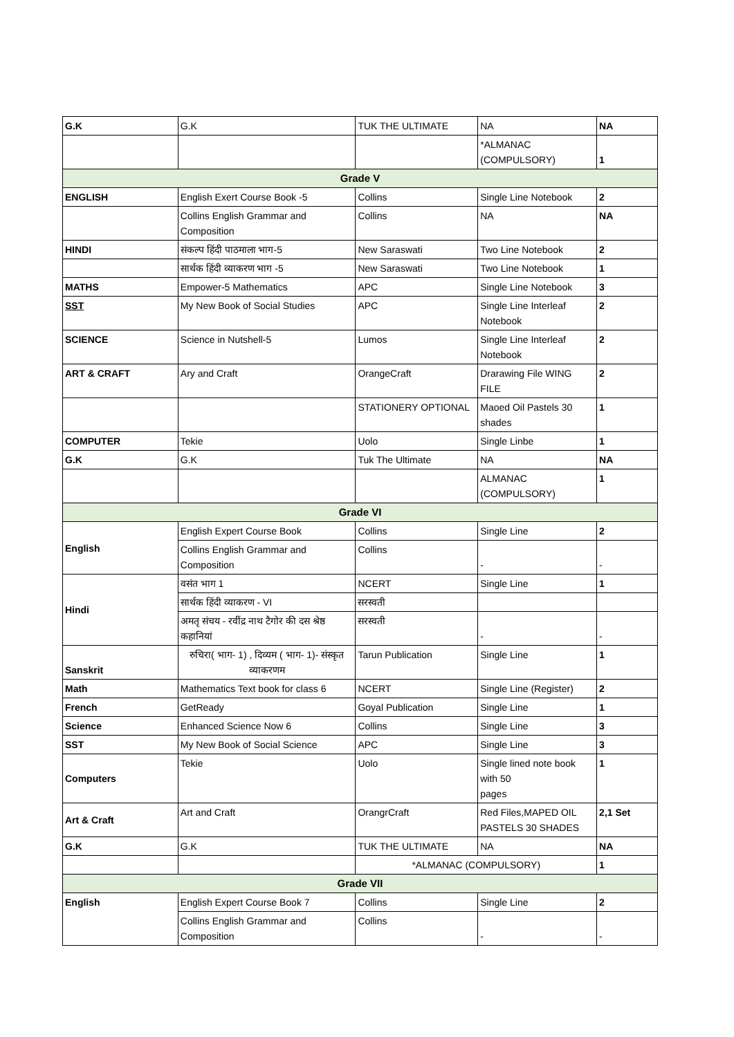| G.K | G.K | TUK THE ULTIMATE | NA | NA |
| | | | *ALMANAC (COMPULSORY) | 1 |
| Grade V | | | | |
| ENGLISH | English Exert Course Book -5 | Collins | Single Line Notebook | 2 |
| | Collins English Grammar and Composition | Collins | NA | NA |
| HINDI | संकल्प हिंदी पाठमाला भाग-5 | New Saraswati | Two Line Notebook | 2 |
| | सार्थक हिंदी व्याकरण भाग -5 | New Saraswati | Two Line Notebook | 1 |
| MATHS | Empower-5 Mathematics | APC | Single Line Notebook | 3 |
| SST | My New Book of Social Studies | APC | Single Line Interleaf Notebook | 2 |
| SCIENCE | Science in Nutshell-5 | Lumos | Single Line Interleaf Notebook | 2 |
| ART & CRAFT | Ary and Craft | OrangeCraft | Drarawing File WING FILE | 2 |
| | | STATIONERY OPTIONAL | Maoed Oil Pastels 30 shades | 1 |
| COMPUTER | Tekie | Uolo | Single Linbe | 1 |
| G.K | G.K | Tuk The Ultimate | NA | NA |
| | | | ALMANAC (COMPULSORY) | 1 |
| Grade VI | | | | |
| English | English Expert Course Book | Collins | Single Line | 2 |
| | Collins English Grammar and Composition | Collins | - | - |
| Hindi | वसंत भाग 1 | NCERT | Single Line | 1 |
| | सार्थक हिंदी व्याकरण - VI | सरस्वती | | |
| | अमतृ संचय - रवींद्र नाथ टैगोर की दस श्रेष्ठ कहानियां | सरस्वती | - | - |
| Sanskrit | रुचिरा( भाग- 1) , दिव्यम ( भाग- 1)- संस्कृत व्याकरणम | Tarun Publication | Single Line | 1 |
| Math | Mathematics Text book for class 6 | NCERT | Single Line (Register) | 2 |
| French | GetReady | Goyal Publication | Single Line | 1 |
| Science | Enhanced Science Now 6 | Collins | Single Line | 3 |
| SST | My New Book of Social Science | APC | Single Line | 3 |
| Computers | Tekie | Uolo | Single lined note book with 50 pages | 1 |
| Art & Craft | Art and Craft | OrangrCraft | Red Files,MAPED OIL PASTELS 30 SHADES | 2,1 Set |
| G.K | G.K | TUK THE ULTIMATE | NA | NA |
| | | *ALMANAC (COMPULSORY) | | 1 |
| Grade VII | | | | |
| English | English Expert Course Book 7 | Collins | Single Line | 2 |
| | Collins English Grammar and Composition | Collins | - | - |